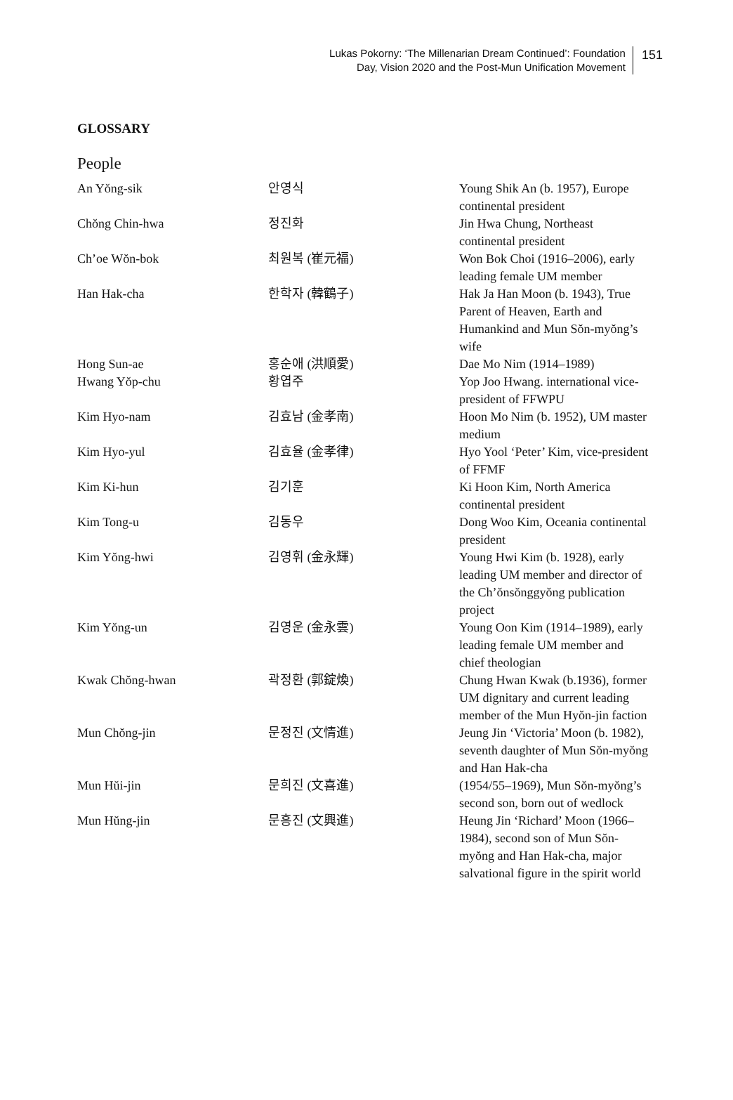Lukas Pokorny: ‘The Millenarian Dream Continued’: Foundation
Day, Vision 2020 and the Post-Mun Unification Movement
151
GLOSSARY
People
| An Yŏng-sik | 안영식 | Young Shik An (b. 1957), Europe continental president |
| Chŏng Chin-hwa | 정진화 | Jin Hwa Chung, Northeast continental president |
| Ch’oe Wŏn-bok | 최원복 (崔元福) | Won Bok Choi (1916–2006), early leading female UM member |
| Han Hak-cha | 한학자 (韓鶴子) | Hak Ja Han Moon (b. 1943), True Parent of Heaven, Earth and Humankind and Mun Sŏn-myŏng’s wife |
| Hong Sun-ae | 홍순애 (洪順愛) | Dae Mo Nim (1914–1989) |
| Hwang Yŏp-chu | 황엽주 | Yop Joo Hwang. international vice-president of FFWPU |
| Kim Hyo-nam | 김효남 (金孝南) | Hoon Mo Nim (b. 1952), UM master medium |
| Kim Hyo-yul | 김효율 (金孝律) | Hyo Yool ‘Peter’ Kim, vice-president of FFMF |
| Kim Ki-hun | 김기훈 | Ki Hoon Kim, North America continental president |
| Kim Tong-u | 김동우 | Dong Woo Kim, Oceania continental president |
| Kim Yŏng-hwi | 김영휘 (金永輝) | Young Hwi Kim (b. 1928), early leading UM member and director of the Ch’ŏnsŏnggyŏng publication project |
| Kim Yŏng-un | 김영운 (金永雲) | Young Oon Kim (1914–1989), early leading female UM member and chief theologian |
| Kwak Chŏng-hwan | 곽정환 (郭錠煥) | Chung Hwan Kwak (b.1936), former UM dignitary and current leading member of the Mun Hyŏn-jin faction |
| Mun Chŏng-jin | 문정진 (文情進) | Jeung Jin ‘Victoria’ Moon (b. 1982), seventh daughter of Mun Sŏn-myŏng and Han Hak-cha |
| Mun Hŭi-jin | 문희진 (文喜進) | (1954/55–1969), Mun Sŏn-myŏng’s second son, born out of wedlock |
| Mun Hŭng-jin | 문흥진 (文興進) | Heung Jin ‘Richard’ Moon (1966–1984), second son of Mun Sŏn-myŏng and Han Hak-cha, major salvational figure in the spirit world |